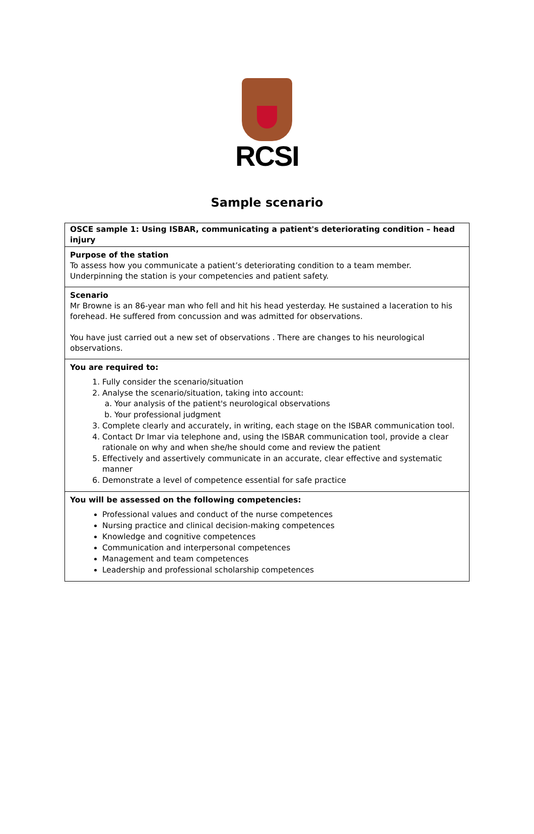RCSI
Sample scenario
| OSCE sample 1: Using ISBAR, communicating a patient's deteriorating condition – head injury |
| Purpose of the station To assess how you communicate a patient’s deteriorating condition to a team member. Underpinning the station is your competencies and patient safety. |
| Scenario Mr Browne is an 86-year man who fell and hit his head yesterday. He sustained a laceration to his forehead. He suffered from concussion and was admitted for observations. You have just carried out a new set of observations . There are changes to his neurological observations. |
| You are required to: 1. Fully consider the scenario/situation 2. Analyse the scenario/situation, taking into account: a. Your analysis of the patient's neurological observations b. Your professional judgment 3. Complete clearly and accurately, in writing, each stage on the ISBAR communication tool. 4. Contact Dr Imar via telephone and, using the ISBAR communication tool, provide a clear rationale on why and when she/he should come and review the patient 5. Effectively and assertively communicate in an accurate, clear effective and systematic manner 6. Demonstrate a level of competence essential for safe practice |
| You will be assessed on the following competencies: Professional values and conduct of the nurse competences Nursing practice and clinical decision-making competences Knowledge and cognitive competences Communication and interpersonal competences Management and team competences Leadership and professional scholarship competences |